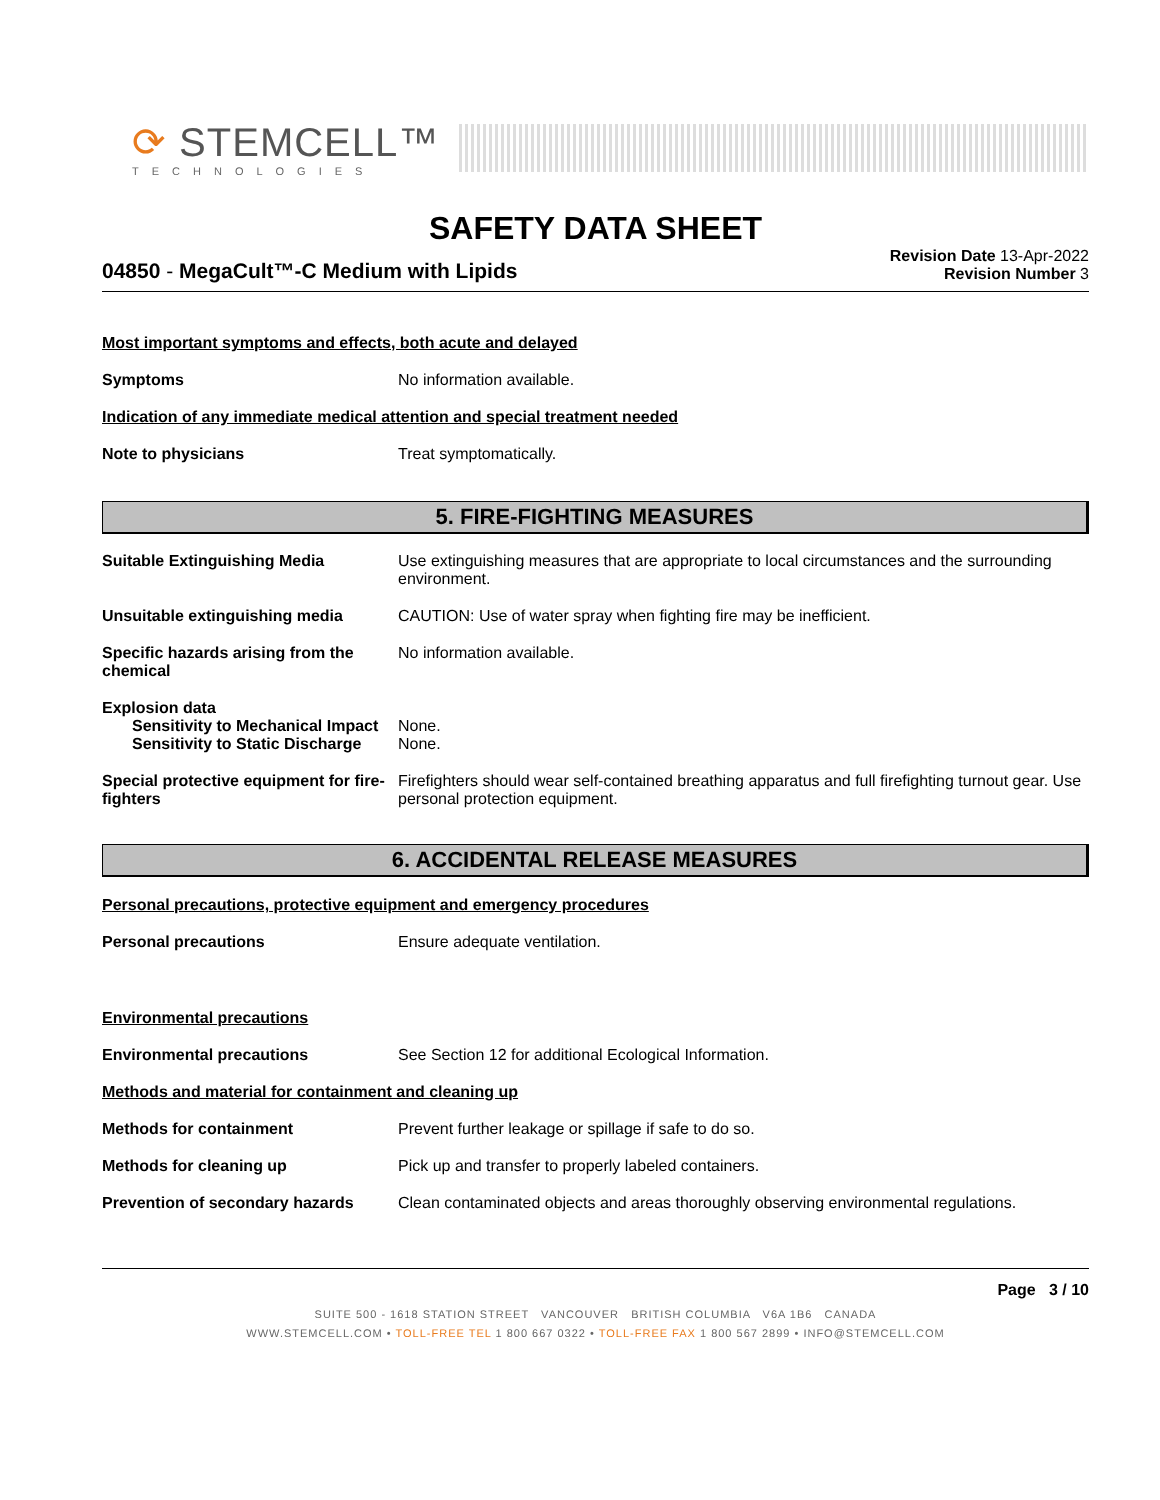⟳ STEMCELL™
TECHNOLOGIES
SAFETY DATA SHEET
04850 - MegaCult™-C Medium with Lipids
Revision Date 13-Apr-2022
Revision Number 3
Most important symptoms and effects, both acute and delayed
Symptoms No information available.
Indication of any immediate medical attention and special treatment needed
Note to physicians Treat symptomatically.
5. FIRE-FIGHTING MEASURES
Suitable Extinguishing Media Use extinguishing measures that are appropriate to local circumstances and the surrounding environment.
Unsuitable extinguishing media CAUTION: Use of water spray when fighting fire may be inefficient.
Specific hazards arising from the chemical
No information available.
Explosion data
Sensitivity to Mechanical Impact
None.
Sensitivity to Static Discharge
None.
Special protective equipment for fire-fighters
Firefighters should wear self-contained breathing apparatus and full firefighting turnout gear. Use personal protection equipment.
6. ACCIDENTAL RELEASE MEASURES
Personal precautions, protective equipment and emergency procedures
Personal precautions Ensure adequate ventilation.
Environmental precautions
Environmental precautions See Section 12 for additional Ecological Information.
Methods and material for containment and cleaning up
Methods for containment Prevent further leakage or spillage if safe to do so.
Methods for cleaning up Pick up and transfer to properly labeled containers.
Prevention of secondary hazards
Clean contaminated objects and areas thoroughly observing environmental regulations.
Page 3 / 10
SUITE 500 - 1618 STATION STREET VANCOUVER BRITISH COLUMBIA V6A 1B6 CANADA
WWW.STEMCELL.COM • TOLL-FREE TEL 1 800 667 0322 • TOLL-FREE FAX 1 800 567 2899 • INFO@STEMCELL.COM